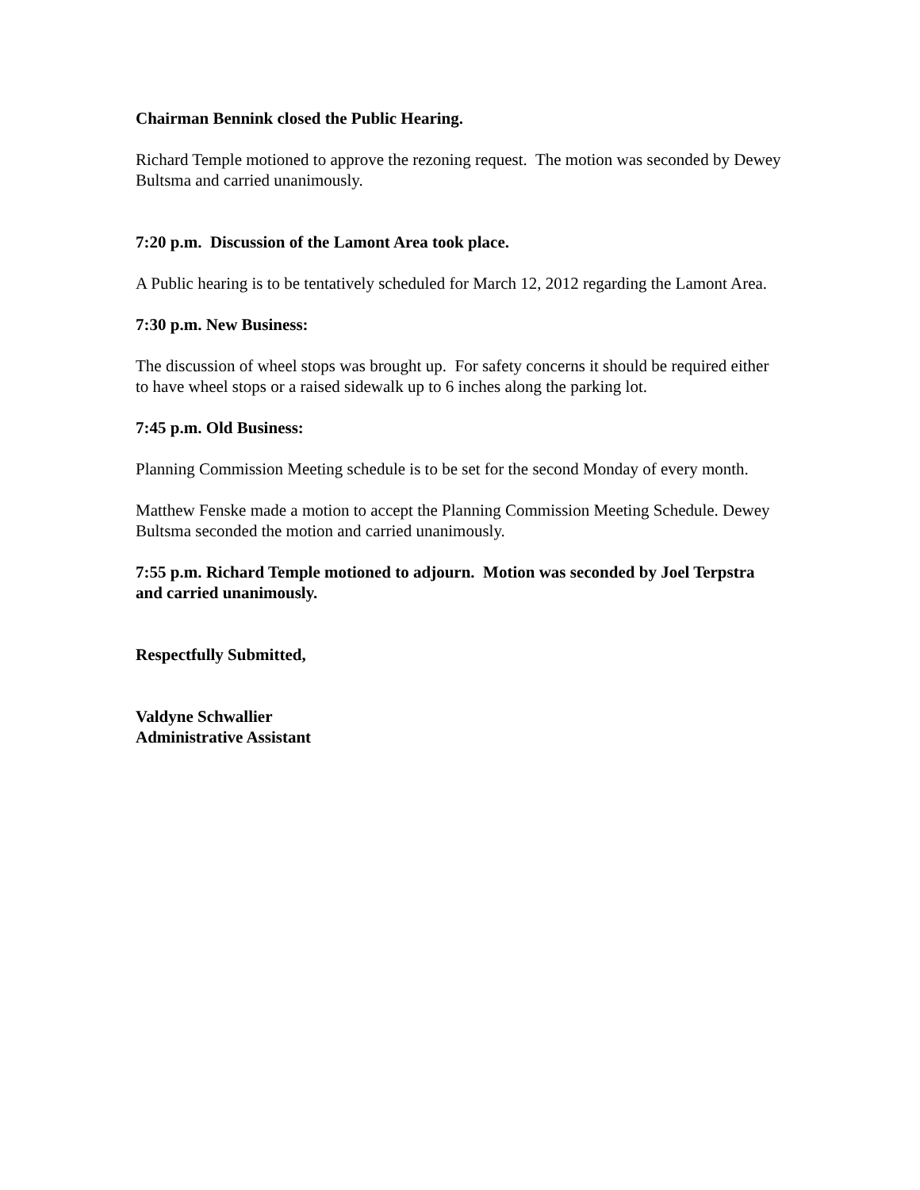Chairman Bennink closed the Public Hearing.
Richard Temple motioned to approve the rezoning request. The motion was seconded by Dewey Bultsma and carried unanimously.
7:20 p.m. Discussion of the Lamont Area took place.
A Public hearing is to be tentatively scheduled for March 12, 2012 regarding the Lamont Area.
7:30 p.m. New Business:
The discussion of wheel stops was brought up. For safety concerns it should be required either to have wheel stops or a raised sidewalk up to 6 inches along the parking lot.
7:45 p.m. Old Business:
Planning Commission Meeting schedule is to be set for the second Monday of every month.
Matthew Fenske made a motion to accept the Planning Commission Meeting Schedule. Dewey Bultsma seconded the motion and carried unanimously.
7:55 p.m. Richard Temple motioned to adjourn. Motion was seconded by Joel Terpstra and carried unanimously.
Respectfully Submitted,
Valdyne Schwallier
Administrative Assistant